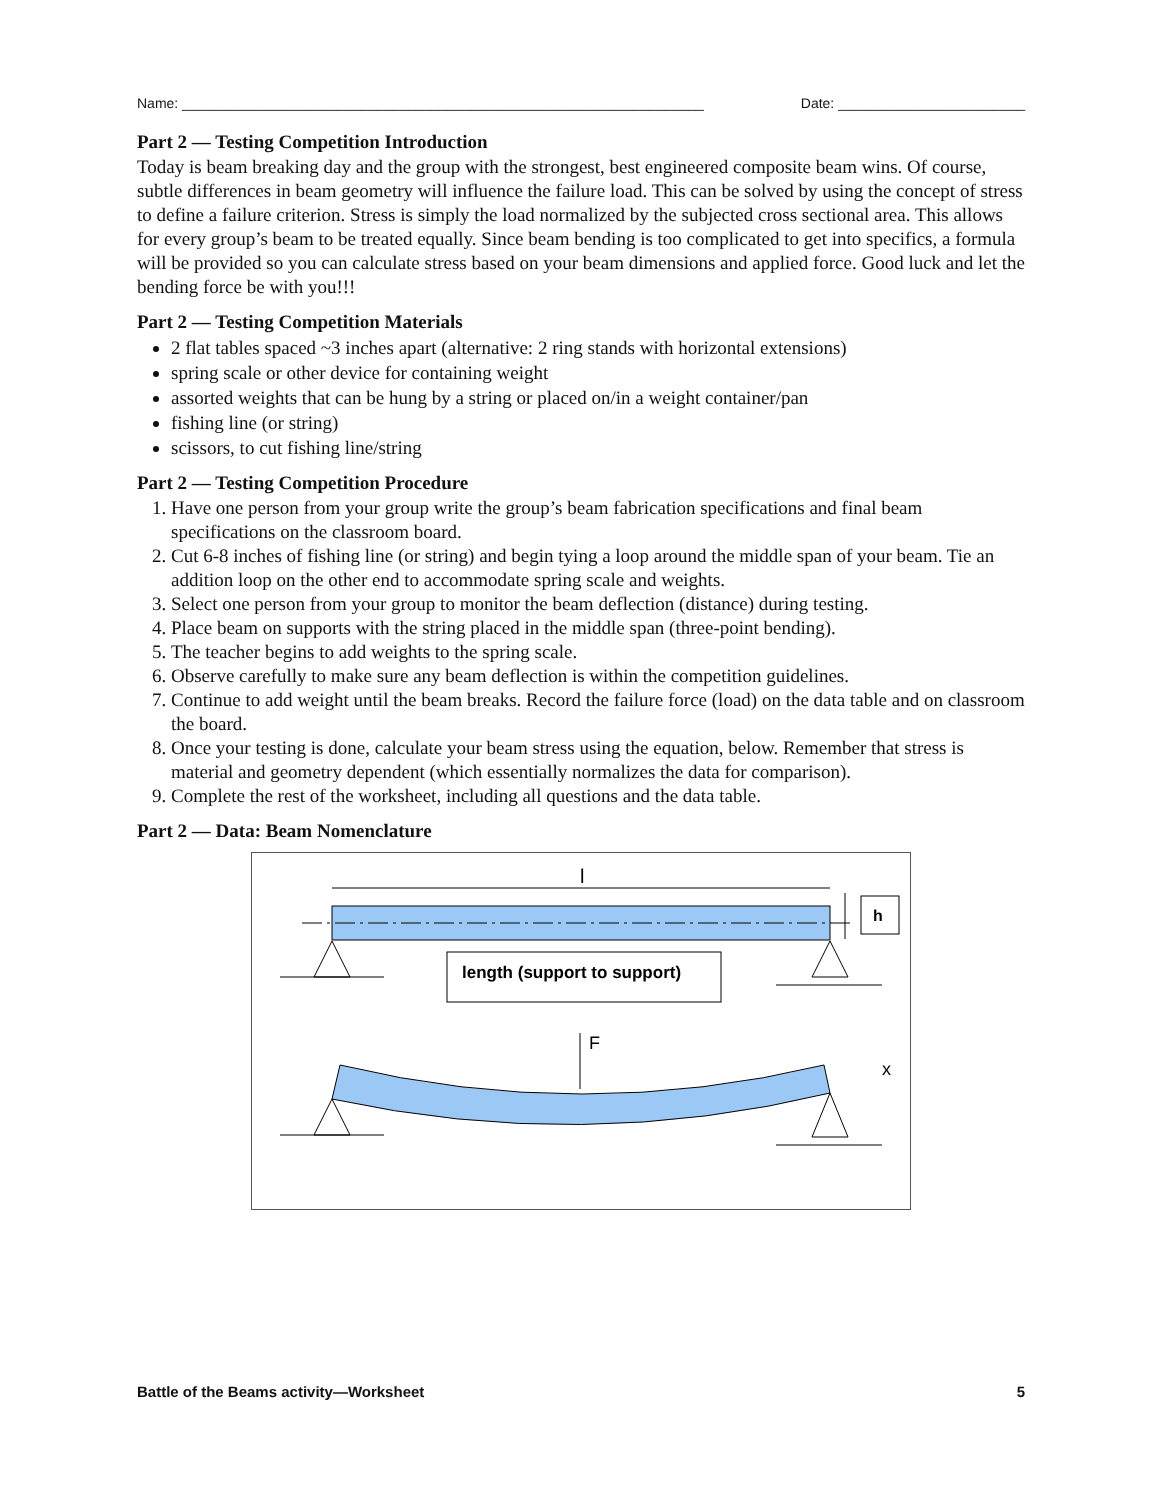Name: ___________________________________________________________________ Date: ________________________
Part 2 — Testing Competition Introduction
Today is beam breaking day and the group with the strongest, best engineered composite beam wins. Of course, subtle differences in beam geometry will influence the failure load. This can be solved by using the concept of stress to define a failure criterion. Stress is simply the load normalized by the subjected cross sectional area. This allows for every group’s beam to be treated equally. Since beam bending is too complicated to get into specifics, a formula will be provided so you can calculate stress based on your beam dimensions and applied force. Good luck and let the bending force be with you!!!
Part 2 — Testing Competition Materials
2 flat tables spaced ~3 inches apart (alternative: 2 ring stands with horizontal extensions)
spring scale or other device for containing weight
assorted weights that can be hung by a string or placed on/in a weight container/pan
fishing line (or string)
scissors, to cut fishing line/string
Part 2 — Testing Competition Procedure
1. Have one person from your group write the group’s beam fabrication specifications and final beam specifications on the classroom board.
2. Cut 6-8 inches of fishing line (or string) and begin tying a loop around the middle span of your beam. Tie an addition loop on the other end to accommodate spring scale and weights.
3. Select one person from your group to monitor the beam deflection (distance) during testing.
4. Place beam on supports with the string placed in the middle span (three-point bending).
5. The teacher begins to add weights to the spring scale.
6. Observe carefully to make sure any beam deflection is within the competition guidelines.
7. Continue to add weight until the beam breaks. Record the failure force (load) on the data table and on classroom the board.
8. Once your testing is done, calculate your beam stress using the equation, below. Remember that stress is material and geometry dependent (which essentially normalizes the data for comparison).
9. Complete the rest of the worksheet, including all questions and the data table.
Part 2 — Data: Beam Nomenclature
l
h
length (support to support)
F
x
Battle of the Beams activity—Worksheet 5